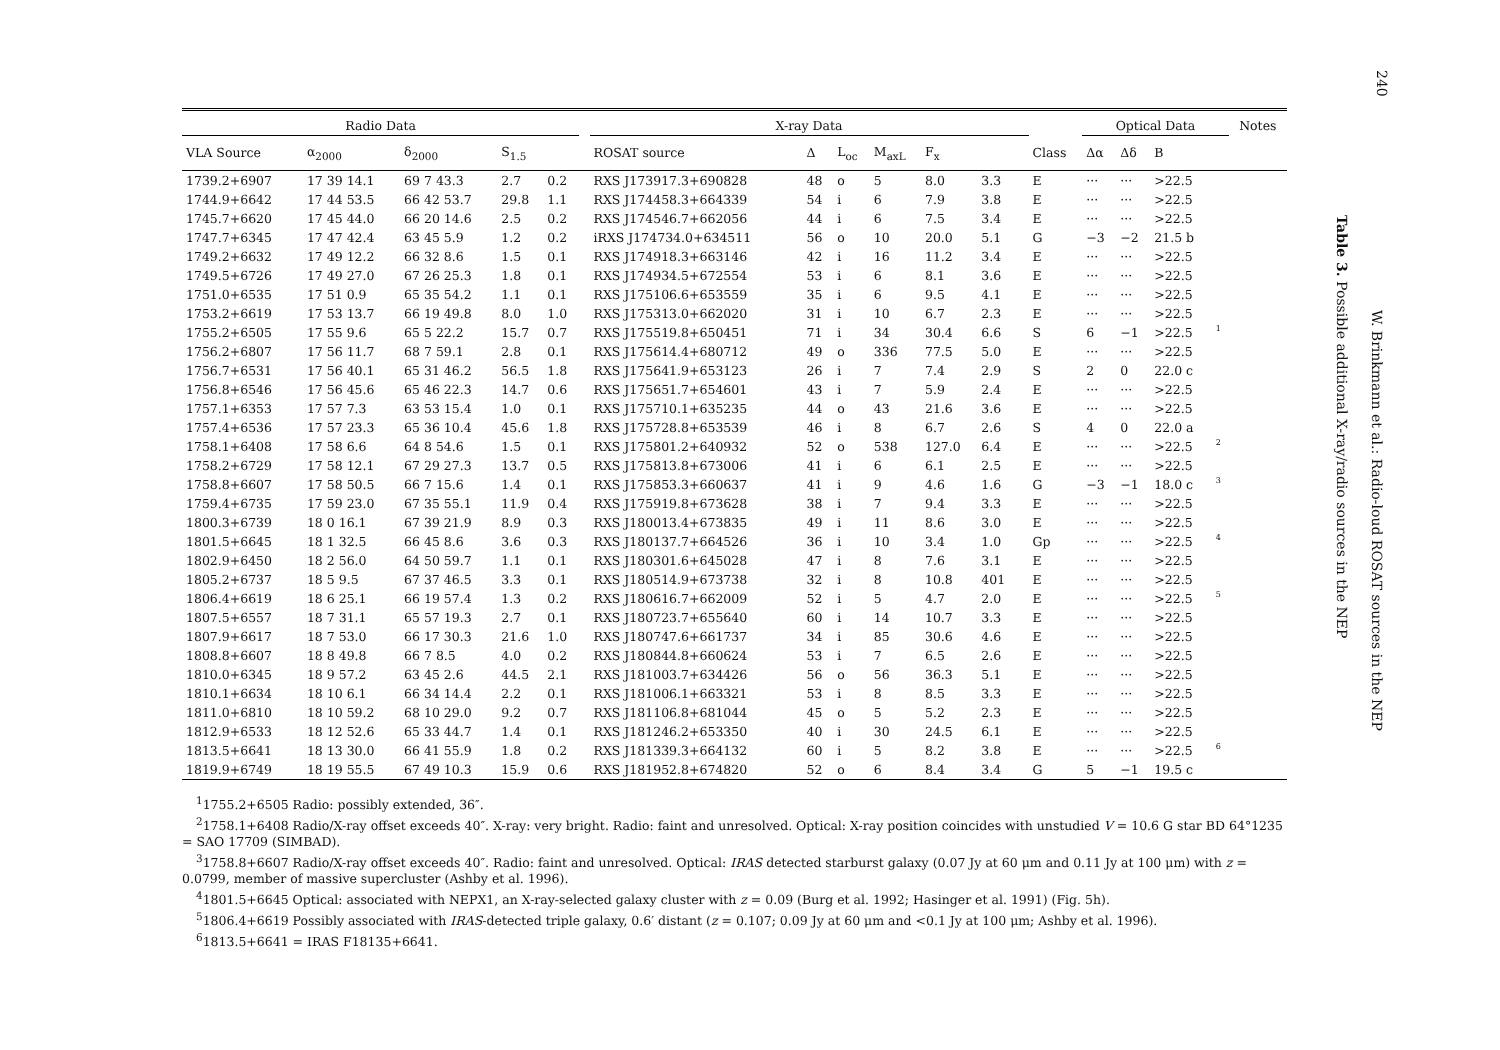| Radio Data | | | | | | X-ray Data | | | | | | | | Optical Data | | | | Notes |
| --- | --- | --- | --- | --- | --- | --- | --- | --- | --- | --- | --- | --- | --- | --- | --- | --- | --- | --- |
| VLA Source | α<sub>2000</sub> | δ<sub>2000</sub> | S<sub>1.5</sub> | | | ROSAT source | Δ | L<sub>oc</sub> | M<sub>axL</sub> | F<sub>x</sub> | | | Class | Δα | Δδ | B | | |
| 1739.2+6907 | 17 39 14.1 | 69 7 43.3 | 2.7 | 0.2 | | RXS J173917.3+690828 | 48 | o | 5 | 8.0 | 3.3 | | E | ··· | ··· | >22.5 | | |
| 1744.9+6642 | 17 44 53.5 | 66 42 53.7 | 29.8 | 1.1 | | RXS J174458.3+664339 | 54 | i | 6 | 7.9 | 3.8 | | E | ··· | ··· | >22.5 | | |
| 1745.7+6620 | 17 45 44.0 | 66 20 14.6 | 2.5 | 0.2 | | RXS J174546.7+662056 | 44 | i | 6 | 7.5 | 3.4 | | E | ··· | ··· | >22.5 | | |
| 1747.7+6345 | 17 47 42.4 | 63 45 5.9 | 1.2 | 0.2 | | iRXS J174734.0+634511 | 56 | o | 10 | 20.0 | 5.1 | | G | −3 | −2 | 21.5 b | | |
| 1749.2+6632 | 17 49 12.2 | 66 32 8.6 | 1.5 | 0.1 | | RXS J174918.3+663146 | 42 | i | 16 | 11.2 | 3.4 | | E | ··· | ··· | >22.5 | | |
| 1749.5+6726 | 17 49 27.0 | 67 26 25.3 | 1.8 | 0.1 | | RXS J174934.5+672554 | 53 | i | 6 | 8.1 | 3.6 | | E | ··· | ··· | >22.5 | | |
| 1751.0+6535 | 17 51 0.9 | 65 35 54.2 | 1.1 | 0.1 | | RXS J175106.6+653559 | 35 | i | 6 | 9.5 | 4.1 | | E | ··· | ··· | >22.5 | | |
| 1753.2+6619 | 17 53 13.7 | 66 19 49.8 | 8.0 | 1.0 | | RXS J175313.0+662020 | 31 | i | 10 | 6.7 | 2.3 | | E | ··· | ··· | >22.5 | | |
| 1755.2+6505 | 17 55 9.6 | 65 5 22.2 | 15.7 | 0.7 | | RXS J175519.8+650451 | 71 | i | 34 | 30.4 | 6.6 | | S | 6 | −1 | >22.5 | 1 | |
| 1756.2+6807 | 17 56 11.7 | 68 7 59.1 | 2.8 | 0.1 | | RXS J175614.4+680712 | 49 | o | 336 | 77.5 | 5.0 | | E | ··· | ··· | >22.5 | | |
| 1756.7+6531 | 17 56 40.1 | 65 31 46.2 | 56.5 | 1.8 | | RXS J175641.9+653123 | 26 | i | 7 | 7.4 | 2.9 | | S | 2 | 0 | 22.0 c | | |
| 1756.8+6546 | 17 56 45.6 | 65 46 22.3 | 14.7 | 0.6 | | RXS J175651.7+654601 | 43 | i | 7 | 5.9 | 2.4 | | E | ··· | ··· | >22.5 | | |
| 1757.1+6353 | 17 57 7.3 | 63 53 15.4 | 1.0 | 0.1 | | RXS J175710.1+635235 | 44 | o | 43 | 21.6 | 3.6 | | E | ··· | ··· | >22.5 | | |
| 1757.4+6536 | 17 57 23.3 | 65 36 10.4 | 45.6 | 1.8 | | RXS J175728.8+653539 | 46 | i | 8 | 6.7 | 2.6 | | S | 4 | 0 | 22.0 a | | |
| 1758.1+6408 | 17 58 6.6 | 64 8 54.6 | 1.5 | 0.1 | | RXS J175801.2+640932 | 52 | o | 538 | 127.0 | 6.4 | | E | ··· | ··· | >22.5 | 2 | |
| 1758.2+6729 | 17 58 12.1 | 67 29 27.3 | 13.7 | 0.5 | | RXS J175813.8+673006 | 41 | i | 6 | 6.1 | 2.5 | | E | ··· | ··· | >22.5 | | |
| 1758.8+6607 | 17 58 50.5 | 66 7 15.6 | 1.4 | 0.1 | | RXS J175853.3+660637 | 41 | i | 9 | 4.6 | 1.6 | | G | −3 | −1 | 18.0 c | 3 | |
| 1759.4+6735 | 17 59 23.0 | 67 35 55.1 | 11.9 | 0.4 | | RXS J175919.8+673628 | 38 | i | 7 | 9.4 | 3.3 | | E | ··· | ··· | >22.5 | | |
| 1800.3+6739 | 18 0 16.1 | 67 39 21.9 | 8.9 | 0.3 | | RXS J180013.4+673835 | 49 | i | 11 | 8.6 | 3.0 | | E | ··· | ··· | >22.5 | | |
| 1801.5+6645 | 18 1 32.5 | 66 45 8.6 | 3.6 | 0.3 | | RXS J180137.7+664526 | 36 | i | 10 | 3.4 | 1.0 | | Gp | ··· | ··· | >22.5 | 4 | |
| 1802.9+6450 | 18 2 56.0 | 64 50 59.7 | 1.1 | 0.1 | | RXS J180301.6+645028 | 47 | i | 8 | 7.6 | 3.1 | | E | ··· | ··· | >22.5 | | |
| 1805.2+6737 | 18 5 9.5 | 67 37 46.5 | 3.3 | 0.1 | | RXS J180514.9+673738 | 32 | i | 8 | 10.8 | 401 | | E | ··· | ··· | >22.5 | | |
| 1806.4+6619 | 18 6 25.1 | 66 19 57.4 | 1.3 | 0.2 | | RXS J180616.7+662009 | 52 | i | 5 | 4.7 | 2.0 | | E | ··· | ··· | >22.5 | 5 | |
| 1807.5+6557 | 18 7 31.1 | 65 57 19.3 | 2.7 | 0.1 | | RXS J180723.7+655640 | 60 | i | 14 | 10.7 | 3.3 | | E | ··· | ··· | >22.5 | | |
| 1807.9+6617 | 18 7 53.0 | 66 17 30.3 | 21.6 | 1.0 | | RXS J180747.6+661737 | 34 | i | 85 | 30.6 | 4.6 | | E | ··· | ··· | >22.5 | | |
| 1808.8+6607 | 18 8 49.8 | 66 7 8.5 | 4.0 | 0.2 | | RXS J180844.8+660624 | 53 | i | 7 | 6.5 | 2.6 | | E | ··· | ··· | >22.5 | | |
| 1810.0+6345 | 18 9 57.2 | 63 45 2.6 | 44.5 | 2.1 | | RXS J181003.7+634426 | 56 | o | 56 | 36.3 | 5.1 | | E | ··· | ··· | >22.5 | | |
| 1810.1+6634 | 18 10 6.1 | 66 34 14.4 | 2.2 | 0.1 | | RXS J181006.1+663321 | 53 | i | 8 | 8.5 | 3.3 | | E | ··· | ··· | >22.5 | | |
| 1811.0+6810 | 18 10 59.2 | 68 10 29.0 | 9.2 | 0.7 | | RXS J181106.8+681044 | 45 | o | 5 | 5.2 | 2.3 | | E | ··· | ··· | >22.5 | | |
| 1812.9+6533 | 18 12 52.6 | 65 33 44.7 | 1.4 | 0.1 | | RXS J181246.2+653350 | 40 | i | 30 | 24.5 | 6.1 | | E | ··· | ··· | >22.5 | | |
| 1813.5+6641 | 18 13 30.0 | 66 41 55.9 | 1.8 | 0.2 | | RXS J181339.3+664132 | 60 | i | 5 | 8.2 | 3.8 | | E | ··· | ··· | >22.5 | 6 | |
| 1819.9+6749 | 18 19 55.5 | 67 49 10.3 | 15.9 | 0.6 | | RXS J181952.8+674820 | 52 | o | 6 | 8.4 | 3.4 | | G | 5 | −1 | 19.5 c | | |
<sup>1</sup> 1755.2+6505 Radio: possibly extended, 36″.
<sup>2</sup> 1758.1+6408 Radio/X-ray offset exceeds 40″. X-ray: very bright. Radio: faint and unresolved. Optical: X-ray position coincides with unstudied V = 10.6 G star BD 64°1235 = SAO 17709 (SIMBAD).
<sup>3</sup> 1758.8+6607 Radio/X-ray offset exceeds 40″. Radio: faint and unresolved. Optical: IRAS detected starburst galaxy (0.07 Jy at 60 μm and 0.11 Jy at 100 μm) with z = 0.0799, member of massive supercluster (Ashby et al. 1996).
<sup>4</sup> 1801.5+6645 Optical: associated with NEPX1, an X-ray-selected galaxy cluster with z = 0.09 (Burg et al. 1992; Hasinger et al. 1991) (Fig. 5h).
<sup>5</sup> 1806.4+6619 Possibly associated with IRAS-detected triple galaxy, 0.6′ distant (z = 0.107; 0.09 Jy at 60 μm and <0.1 Jy at 100 μm; Ashby et al. 1996).
<sup>6</sup> 1813.5+6641 = IRAS F18135+6641.
Table 3. Possible additional X-ray/radio sources in the NEP
240
W. Brinkmann et al.: Radio-loud ROSAT sources in the NEP